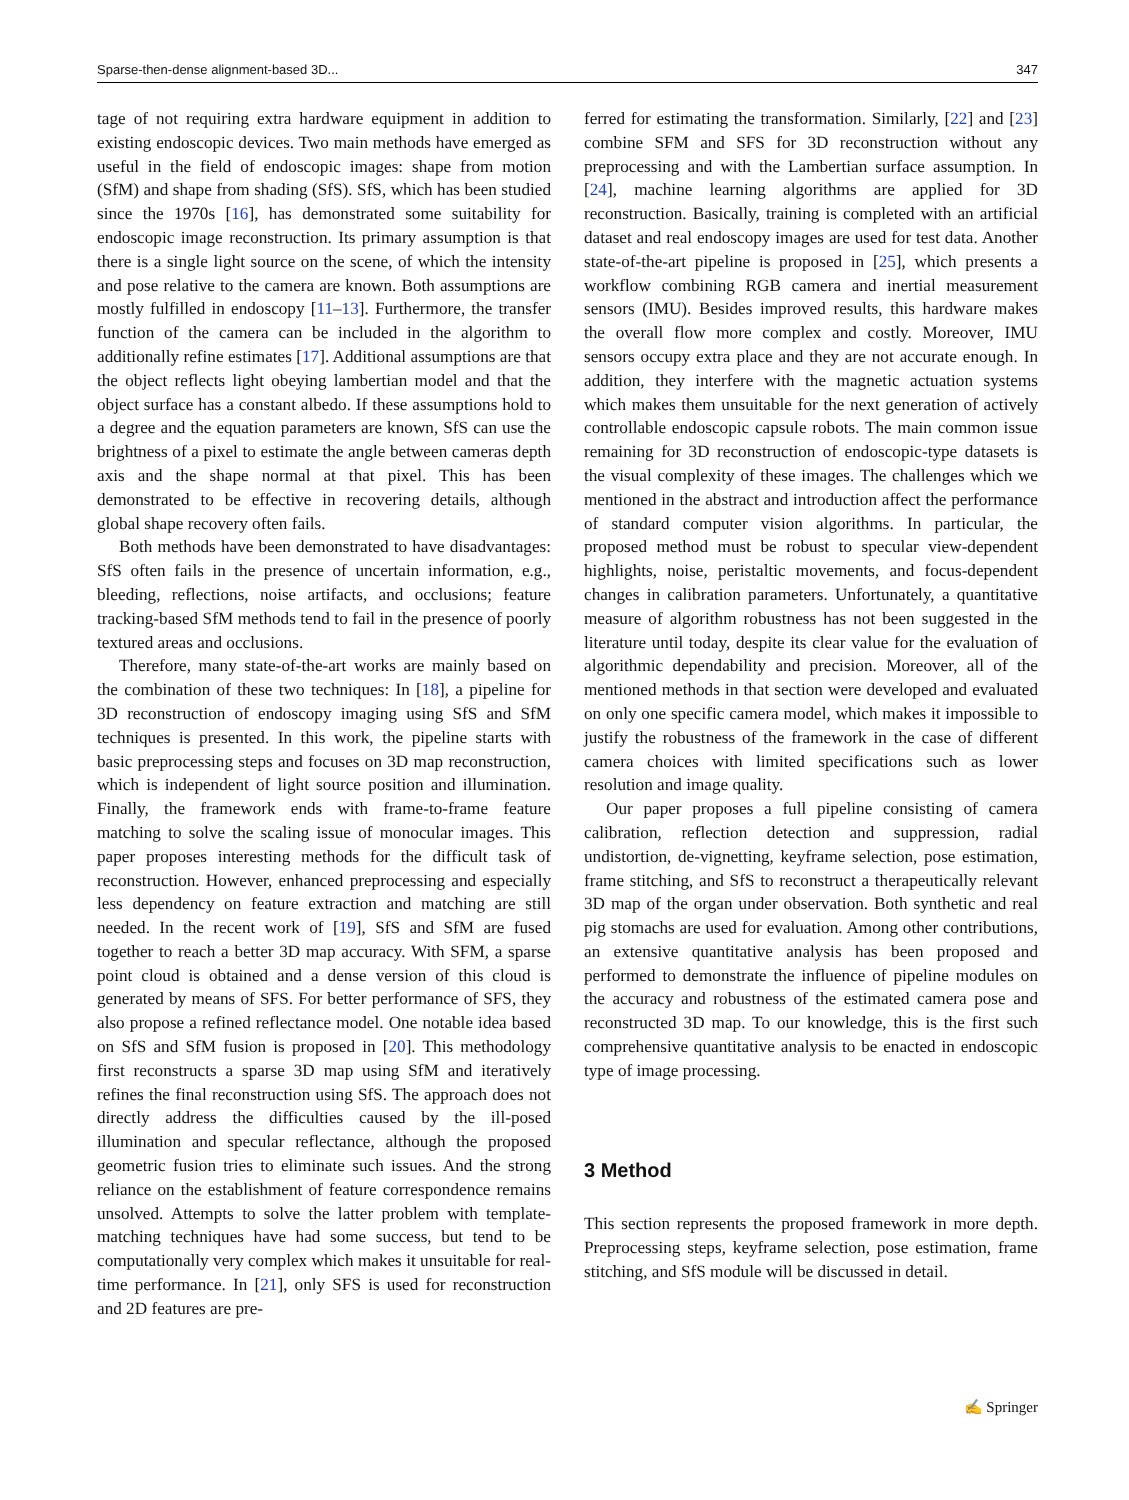Sparse-then-dense alignment-based 3D... 347
tage of not requiring extra hardware equipment in addition to existing endoscopic devices. Two main methods have emerged as useful in the field of endoscopic images: shape from motion (SfM) and shape from shading (SfS). SfS, which has been studied since the 1970s [16], has demonstrated some suitability for endoscopic image reconstruction. Its primary assumption is that there is a single light source on the scene, of which the intensity and pose relative to the camera are known. Both assumptions are mostly fulfilled in endoscopy [11–13]. Furthermore, the transfer function of the camera can be included in the algorithm to additionally refine estimates [17]. Additional assumptions are that the object reflects light obeying lambertian model and that the object surface has a constant albedo. If these assumptions hold to a degree and the equation parameters are known, SfS can use the brightness of a pixel to estimate the angle between cameras depth axis and the shape normal at that pixel. This has been demonstrated to be effective in recovering details, although global shape recovery often fails.
Both methods have been demonstrated to have disadvantages: SfS often fails in the presence of uncertain information, e.g., bleeding, reflections, noise artifacts, and occlusions; feature tracking-based SfM methods tend to fail in the presence of poorly textured areas and occlusions.
Therefore, many state-of-the-art works are mainly based on the combination of these two techniques: In [18], a pipeline for 3D reconstruction of endoscopy imaging using SfS and SfM techniques is presented. In this work, the pipeline starts with basic preprocessing steps and focuses on 3D map reconstruction, which is independent of light source position and illumination. Finally, the framework ends with frame-to-frame feature matching to solve the scaling issue of monocular images. This paper proposes interesting methods for the difficult task of reconstruction. However, enhanced preprocessing and especially less dependency on feature extraction and matching are still needed. In the recent work of [19], SfS and SfM are fused together to reach a better 3D map accuracy. With SFM, a sparse point cloud is obtained and a dense version of this cloud is generated by means of SFS. For better performance of SFS, they also propose a refined reflectance model. One notable idea based on SfS and SfM fusion is proposed in [20]. This methodology first reconstructs a sparse 3D map using SfM and iteratively refines the final reconstruction using SfS. The approach does not directly address the difficulties caused by the ill-posed illumination and specular reflectance, although the proposed geometric fusion tries to eliminate such issues. And the strong reliance on the establishment of feature correspondence remains unsolved. Attempts to solve the latter problem with template-matching techniques have had some success, but tend to be computationally very complex which makes it unsuitable for real-time performance. In [21], only SFS is used for reconstruction and 2D features are pre-
ferred for estimating the transformation. Similarly, [22] and [23] combine SFM and SFS for 3D reconstruction without any preprocessing and with the Lambertian surface assumption. In [24], machine learning algorithms are applied for 3D reconstruction. Basically, training is completed with an artificial dataset and real endoscopy images are used for test data. Another state-of-the-art pipeline is proposed in [25], which presents a workflow combining RGB camera and inertial measurement sensors (IMU). Besides improved results, this hardware makes the overall flow more complex and costly. Moreover, IMU sensors occupy extra place and they are not accurate enough. In addition, they interfere with the magnetic actuation systems which makes them unsuitable for the next generation of actively controllable endoscopic capsule robots. The main common issue remaining for 3D reconstruction of endoscopic-type datasets is the visual complexity of these images. The challenges which we mentioned in the abstract and introduction affect the performance of standard computer vision algorithms. In particular, the proposed method must be robust to specular view-dependent highlights, noise, peristaltic movements, and focus-dependent changes in calibration parameters. Unfortunately, a quantitative measure of algorithm robustness has not been suggested in the literature until today, despite its clear value for the evaluation of algorithmic dependability and precision. Moreover, all of the mentioned methods in that section were developed and evaluated on only one specific camera model, which makes it impossible to justify the robustness of the framework in the case of different camera choices with limited specifications such as lower resolution and image quality.
Our paper proposes a full pipeline consisting of camera calibration, reflection detection and suppression, radial undistortion, de-vignetting, keyframe selection, pose estimation, frame stitching, and SfS to reconstruct a therapeutically relevant 3D map of the organ under observation. Both synthetic and real pig stomachs are used for evaluation. Among other contributions, an extensive quantitative analysis has been proposed and performed to demonstrate the influence of pipeline modules on the accuracy and robustness of the estimated camera pose and reconstructed 3D map. To our knowledge, this is the first such comprehensive quantitative analysis to be enacted in endoscopic type of image processing.
3 Method
This section represents the proposed framework in more depth. Preprocessing steps, keyframe selection, pose estimation, frame stitching, and SfS module will be discussed in detail.
✍ Springer